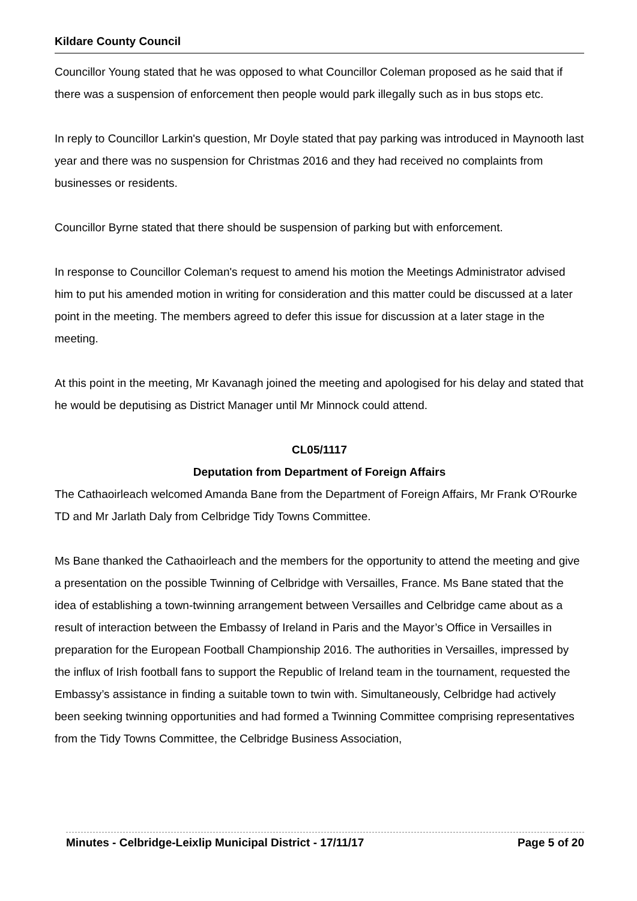Kildare County Council
Councillor Young stated that he was opposed to what Councillor Coleman proposed as he said that if there was a suspension of enforcement then people would park illegally such as in bus stops etc.
In reply to Councillor Larkin's question, Mr Doyle stated that pay parking was introduced in Maynooth last year and there was no suspension for Christmas 2016 and they had received no complaints from businesses or residents.
Councillor Byrne stated that there should be suspension of parking but with enforcement.
In response to Councillor Coleman's request to amend his motion the Meetings Administrator advised him to put his amended motion in writing for consideration and this matter could be discussed at a later point in the meeting. The members agreed to defer this issue for discussion at a later stage in the meeting.
At this point in the meeting, Mr Kavanagh joined the meeting and apologised for his delay and stated that he would be deputising as District Manager until Mr Minnock could attend.
CL05/1117
Deputation from Department of Foreign Affairs
The Cathaoirleach welcomed Amanda Bane from the Department of Foreign Affairs, Mr Frank O'Rourke TD and Mr Jarlath Daly from Celbridge Tidy Towns Committee.
Ms Bane thanked the Cathaoirleach and the members for the opportunity to attend the meeting and give a presentation on the possible Twinning of Celbridge with Versailles, France. Ms Bane stated that the idea of establishing a town-twinning arrangement between Versailles and Celbridge came about as a result of interaction between the Embassy of Ireland in Paris and the Mayor’s Office in Versailles in preparation for the European Football Championship 2016. The authorities in Versailles, impressed by the influx of Irish football fans to support the Republic of Ireland team in the tournament, requested the Embassy’s assistance in finding a suitable town to twin with. Simultaneously, Celbridge had actively been seeking twinning opportunities and had formed a Twinning Committee comprising representatives from the Tidy Towns Committee, the Celbridge Business Association,
Minutes - Celbridge-Leixlip Municipal District - 17/11/17 Page 5 of 20